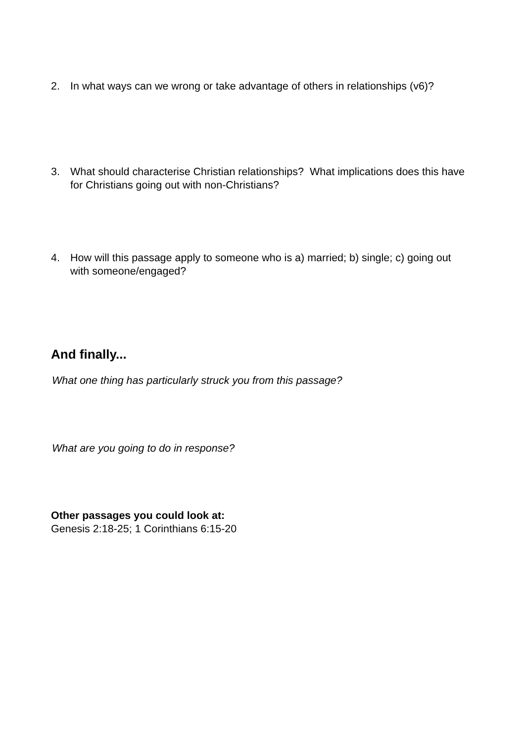2. In what ways can we wrong or take advantage of others in relationships (v6)?
3. What should characterise Christian relationships? What implications does this have for Christians going out with non-Christians?
4. How will this passage apply to someone who is a) married; b) single; c) going out with someone/engaged?
And finally...
What one thing has particularly struck you from this passage?
What are you going to do in response?
Other passages you could look at:
Genesis 2:18-25; 1 Corinthians 6:15-20